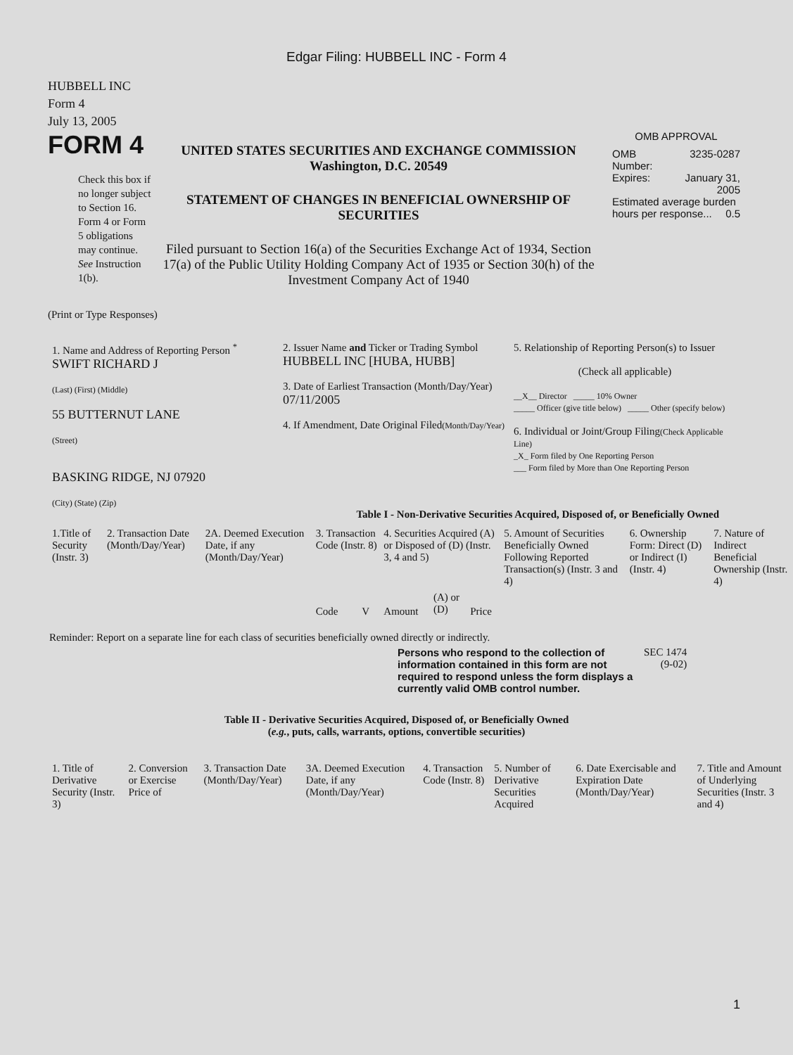Edgar Filing: HUBBELL INC - Form 4
HUBBELL INC
Form 4
July 13, 2005
FORM 4
Check this box if no longer subject to Section 16. Form 4 or Form 5 obligations may continue. See Instruction 1(b).
UNITED STATES SECURITIES AND EXCHANGE COMMISSION
Washington, D.C. 20549
STATEMENT OF CHANGES IN BENEFICIAL OWNERSHIP OF SECURITIES
Filed pursuant to Section 16(a) of the Securities Exchange Act of 1934, Section 17(a) of the Public Utility Holding Company Act of 1935 or Section 30(h) of the Investment Company Act of 1940
OMB APPROVAL
| OMB Number: | 3235-0287 |
| Expires: | January 31, 2005 |
| Estimated average burden hours per response... 0.5 | |
(Print or Type Responses)
| 1. Name and Address of Reporting Person <sup>*</sup> SWIFT RICHARD J (Last) (First) (Middle) 55 BUTTERNUT LANE (Street) BASKING RIDGE, NJ 07920 (City) (State) (Zip) | 2. Issuer Name and Ticker or Trading Symbol HUBBELL INC [HUBA, HUBB] 3. Date of Earliest Transaction (Month/Day/Year) 07/11/2005 4. If Amendment, Date Original Filed (Month/Day/Year) | 5. Relationship of Reporting Person(s) to Issuer (Check all applicable) __X__ Director _____ 10% Owner _____ Officer (give title below) _____ Other (specify below) 6. Individual or Joint/Group Filing (Check Applicable Line) _X_ Form filed by One Reporting Person ___ Form filed by More than One Reporting Person |
Table I - Non-Derivative Securities Acquired, Disposed of, or Beneficially Owned
| 1.Title of Security (Instr. 3) | 2. Transaction Date (Month/Day/Year) | 2A. Deemed Execution Date, if any (Month/Day/Year) | 3. Transaction Code (Instr. 8) | | 4. Securities Acquired (A) or Disposed of (D) (Instr. 3, 4 and 5) | | | 5. Amount of Securities Beneficially Owned Following Reported Transaction(s) (Instr. 3 and 4) | 6. Ownership Form: Direct (D) or Indirect (I) (Instr. 4) | 7. Nature of Indirect Beneficial Ownership (Instr. 4) |
| --- | --- | --- | --- | --- | --- | --- | --- | --- | --- | --- |
| | | | Code | V | Amount | (A) or (D) | Price | | | |
Reminder: Report on a separate line for each class of securities beneficially owned directly or indirectly.
Persons who respond to the collection of information contained in this form are not required to respond unless the form displays a currently valid OMB control number.
SEC 1474
(9-02)
Table II - Derivative Securities Acquired, Disposed of, or Beneficially Owned
(e.g., puts, calls, warrants, options, convertible securities)
| 1. Title of Derivative Security (Instr. 3) | 2. Conversion or Exercise Price of | 3. Transaction Date (Month/Day/Year) | 3A. Deemed Execution Date, if any (Month/Day/Year) | 4. Transaction Code (Instr. 8) | 5. Number of Derivative Securities Acquired | 6. Date Exercisable and Expiration Date (Month/Day/Year) | 7. Title and Amount of Underlying Securities (Instr. 3 and 4) |
| --- | --- | --- | --- | --- | --- | --- | --- |
1